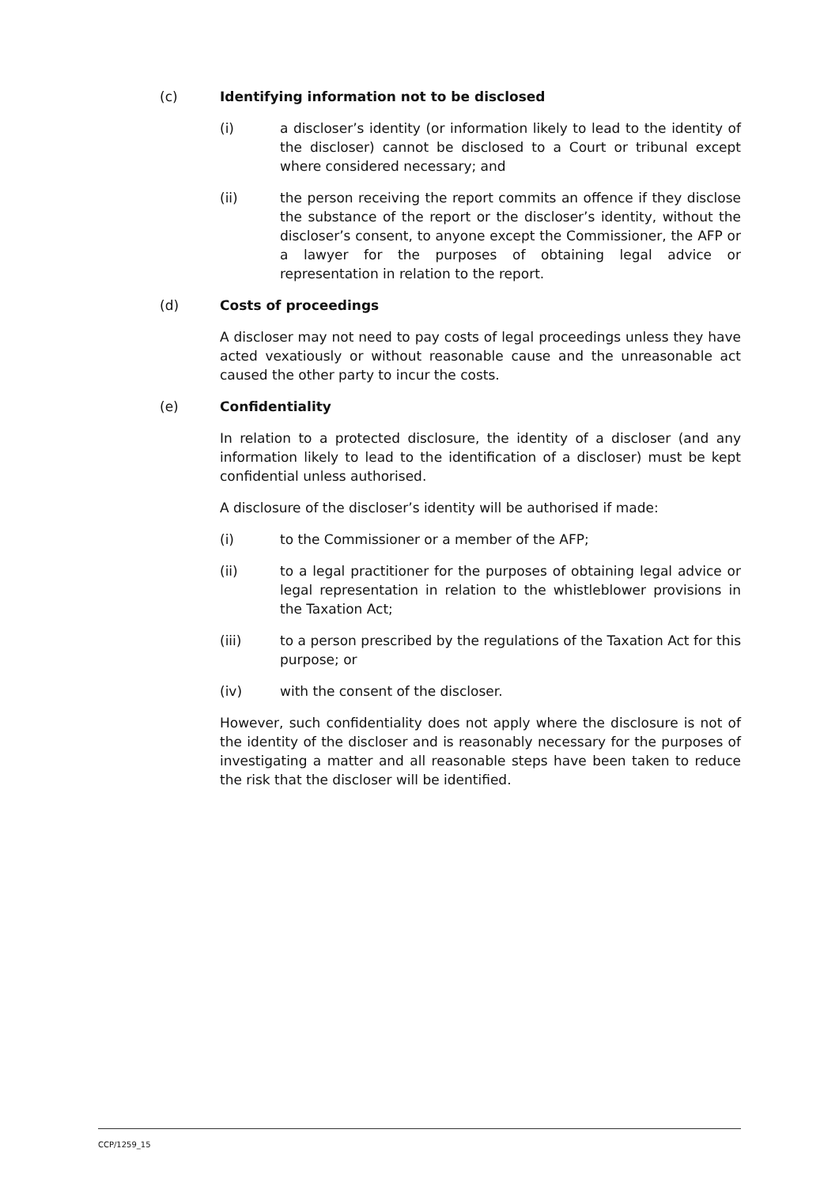(c) Identifying information not to be disclosed
(i) a discloser’s identity (or information likely to lead to the identity of the discloser) cannot be disclosed to a Court or tribunal except where considered necessary; and
(ii) the person receiving the report commits an offence if they disclose the substance of the report or the discloser’s identity, without the discloser’s consent, to anyone except the Commissioner, the AFP or a lawyer for the purposes of obtaining legal advice or representation in relation to the report.
(d) Costs of proceedings
A discloser may not need to pay costs of legal proceedings unless they have acted vexatiously or without reasonable cause and the unreasonable act caused the other party to incur the costs.
(e) Confidentiality
In relation to a protected disclosure, the identity of a discloser (and any information likely to lead to the identification of a discloser) must be kept confidential unless authorised.
A disclosure of the discloser’s identity will be authorised if made:
(i) to the Commissioner or a member of the AFP;
(ii) to a legal practitioner for the purposes of obtaining legal advice or legal representation in relation to the whistleblower provisions in the Taxation Act;
(iii) to a person prescribed by the regulations of the Taxation Act for this purpose; or
(iv) with the consent of the discloser.
However, such confidentiality does not apply where the disclosure is not of the identity of the discloser and is reasonably necessary for the purposes of investigating a matter and all reasonable steps have been taken to reduce the risk that the discloser will be identified.
CCP/1259_15